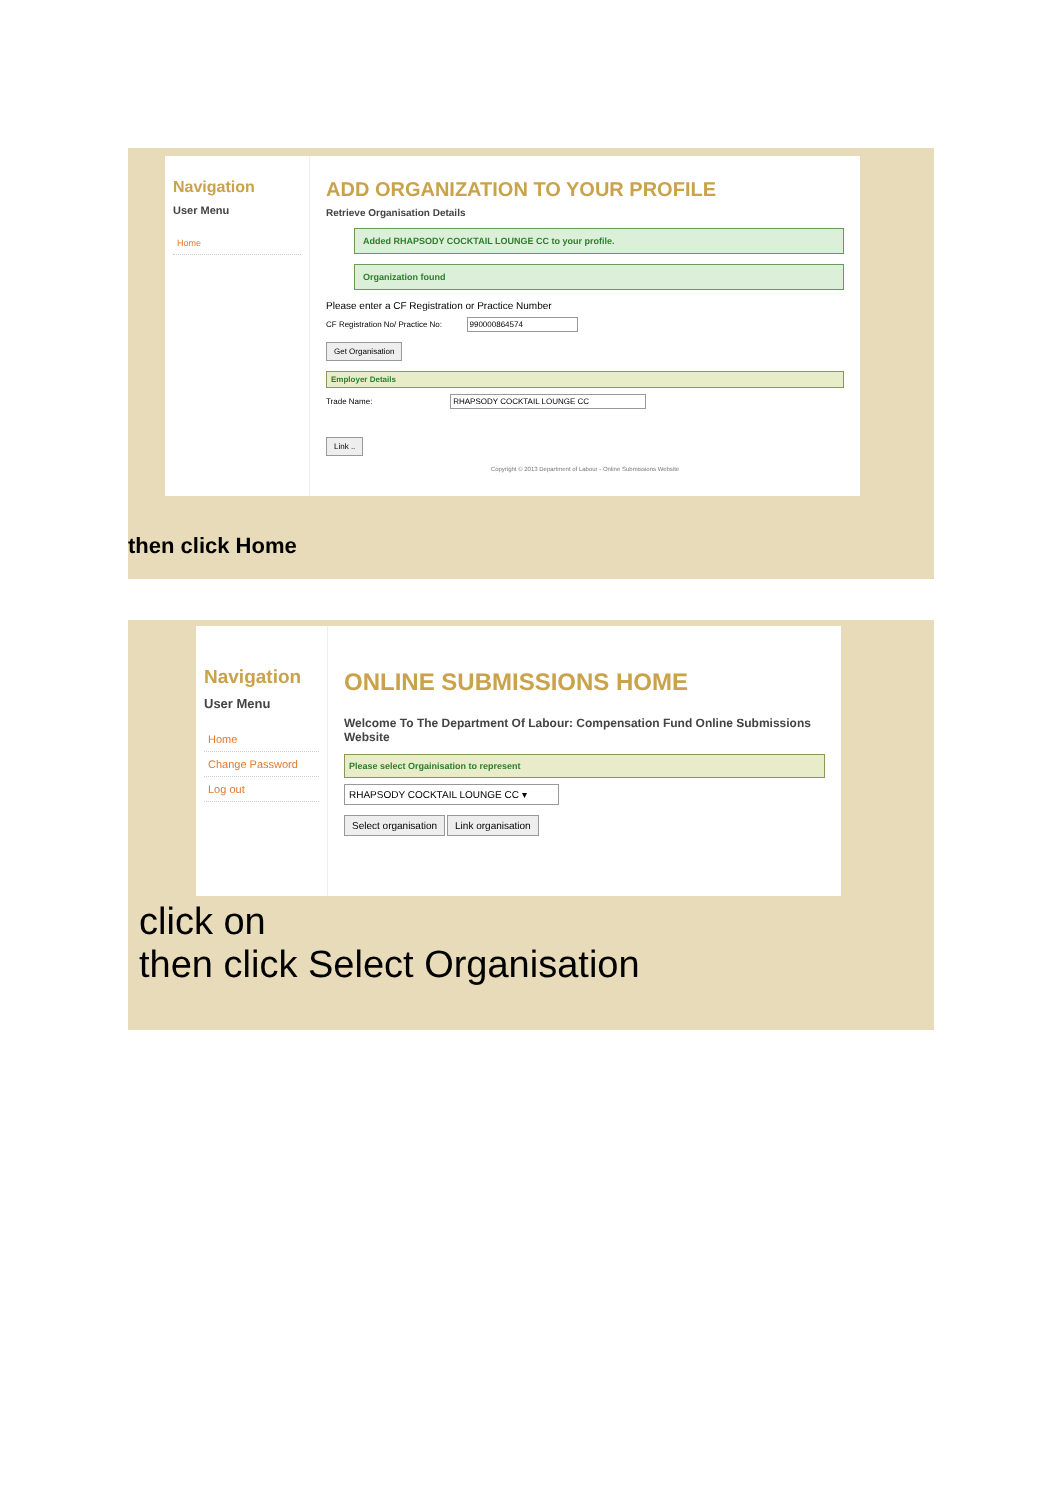Navigation
User Menu
Home
ADD ORGANIZATION TO YOUR PROFILE
Retrieve Organisation Details
Added RHAPSODY COCKTAIL LOUNGE CC to your profile.
Organization found
Please enter a CF Registration or Practice Number
CF Registration No/ Practice No: 990000864574
Get Organisation
Employer Details
Trade Name: RHAPSODY COCKTAIL LOUNGE CC
Link ..
Copyright © 2013 Department of Labour - Online Submissions Website
then click Home
Navigation
User Menu
Home
Change Password
Log out
ONLINE SUBMISSIONS HOME
Welcome To The Department Of Labour: Compensation Fund Online Submissions Website
Please select Orgainisation to represent
RHAPSODY COCKTAIL LOUNGE CC ▾
Select organisation Link organisation
click on
then click Select Organisation